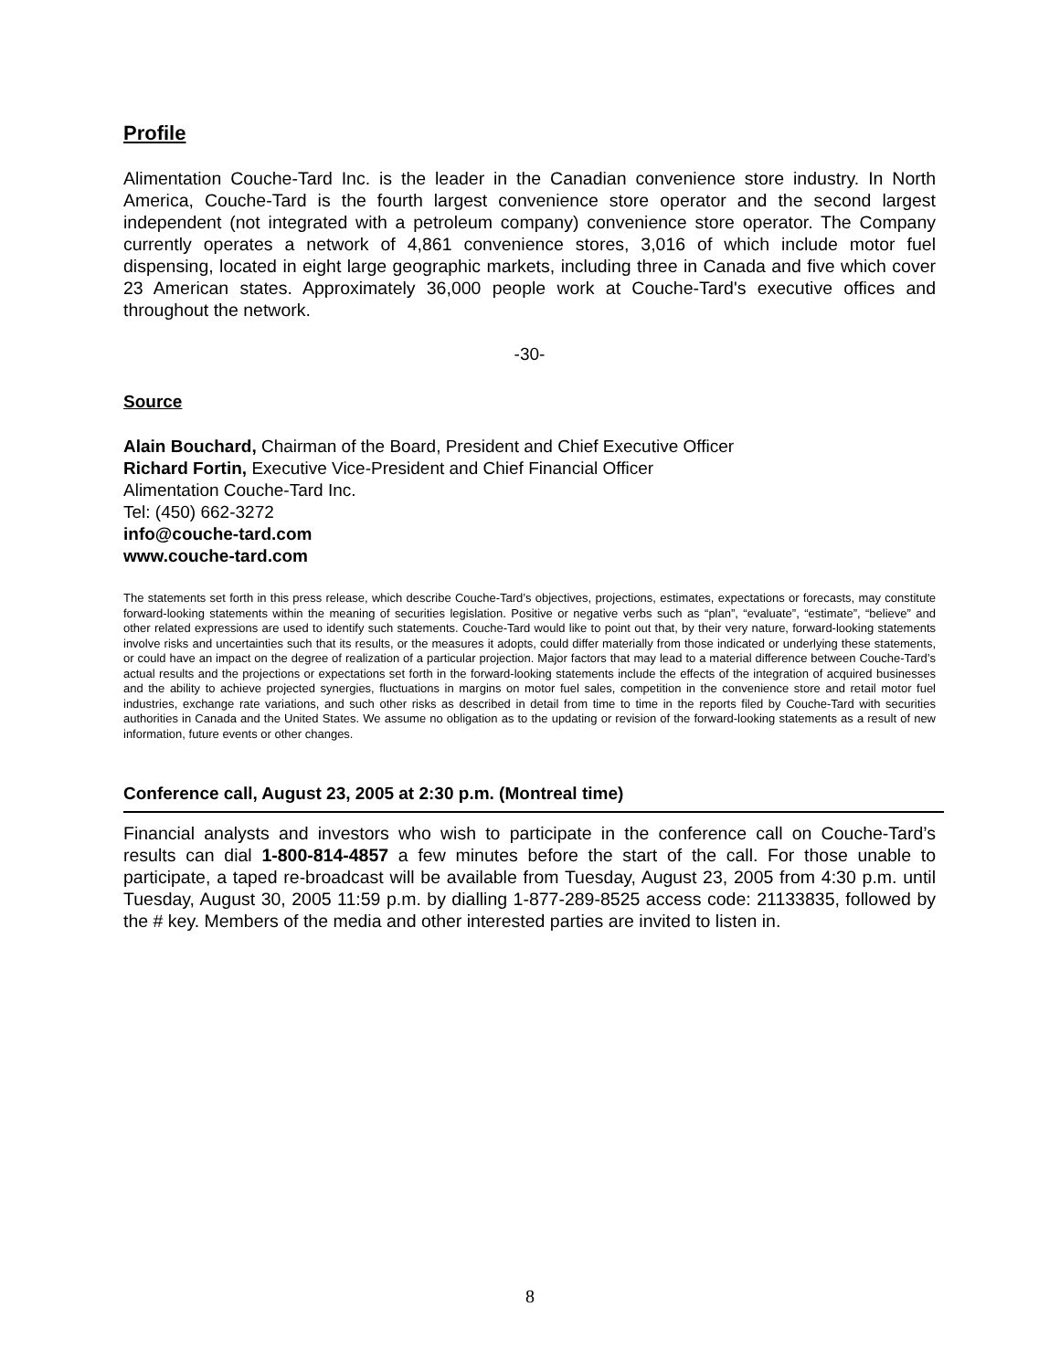Profile
Alimentation Couche-Tard Inc. is the leader in the Canadian convenience store industry. In North America, Couche-Tard is the fourth largest convenience store operator and the second largest independent (not integrated with a petroleum company) convenience store operator. The Company currently operates a network of 4,861 convenience stores, 3,016 of which include motor fuel dispensing, located in eight large geographic markets, including three in Canada and five which cover 23 American states. Approximately 36,000 people work at Couche-Tard's executive offices and throughout the network.
-30-
Source
Alain Bouchard, Chairman of the Board, President and Chief Executive Officer
Richard Fortin, Executive Vice-President and Chief Financial Officer
Alimentation Couche-Tard Inc.
Tel: (450) 662-3272
info@couche-tard.com
www.couche-tard.com
The statements set forth in this press release, which describe Couche-Tard’s objectives, projections, estimates, expectations or forecasts, may constitute forward-looking statements within the meaning of securities legislation. Positive or negative verbs such as “plan”, “evaluate”, “estimate”, “believe” and other related expressions are used to identify such statements. Couche-Tard would like to point out that, by their very nature, forward-looking statements involve risks and uncertainties such that its results, or the measures it adopts, could differ materially from those indicated or underlying these statements, or could have an impact on the degree of realization of a particular projection. Major factors that may lead to a material difference between Couche-Tard’s actual results and the projections or expectations set forth in the forward-looking statements include the effects of the integration of acquired businesses and the ability to achieve projected synergies, fluctuations in margins on motor fuel sales, competition in the convenience store and retail motor fuel industries, exchange rate variations, and such other risks as described in detail from time to time in the reports filed by Couche-Tard with securities authorities in Canada and the United States. We assume no obligation as to the updating or revision of the forward-looking statements as a result of new information, future events or other changes.
Conference call, August 23, 2005 at 2:30 p.m. (Montreal time)
Financial analysts and investors who wish to participate in the conference call on Couche-Tard’s results can dial 1-800-814-4857 a few minutes before the start of the call. For those unable to participate, a taped re-broadcast will be available from Tuesday, August 23, 2005 from 4:30 p.m. until Tuesday, August 30, 2005 11:59 p.m. by dialling 1-877-289-8525 access code: 21133835, followed by the # key. Members of the media and other interested parties are invited to listen in.
8